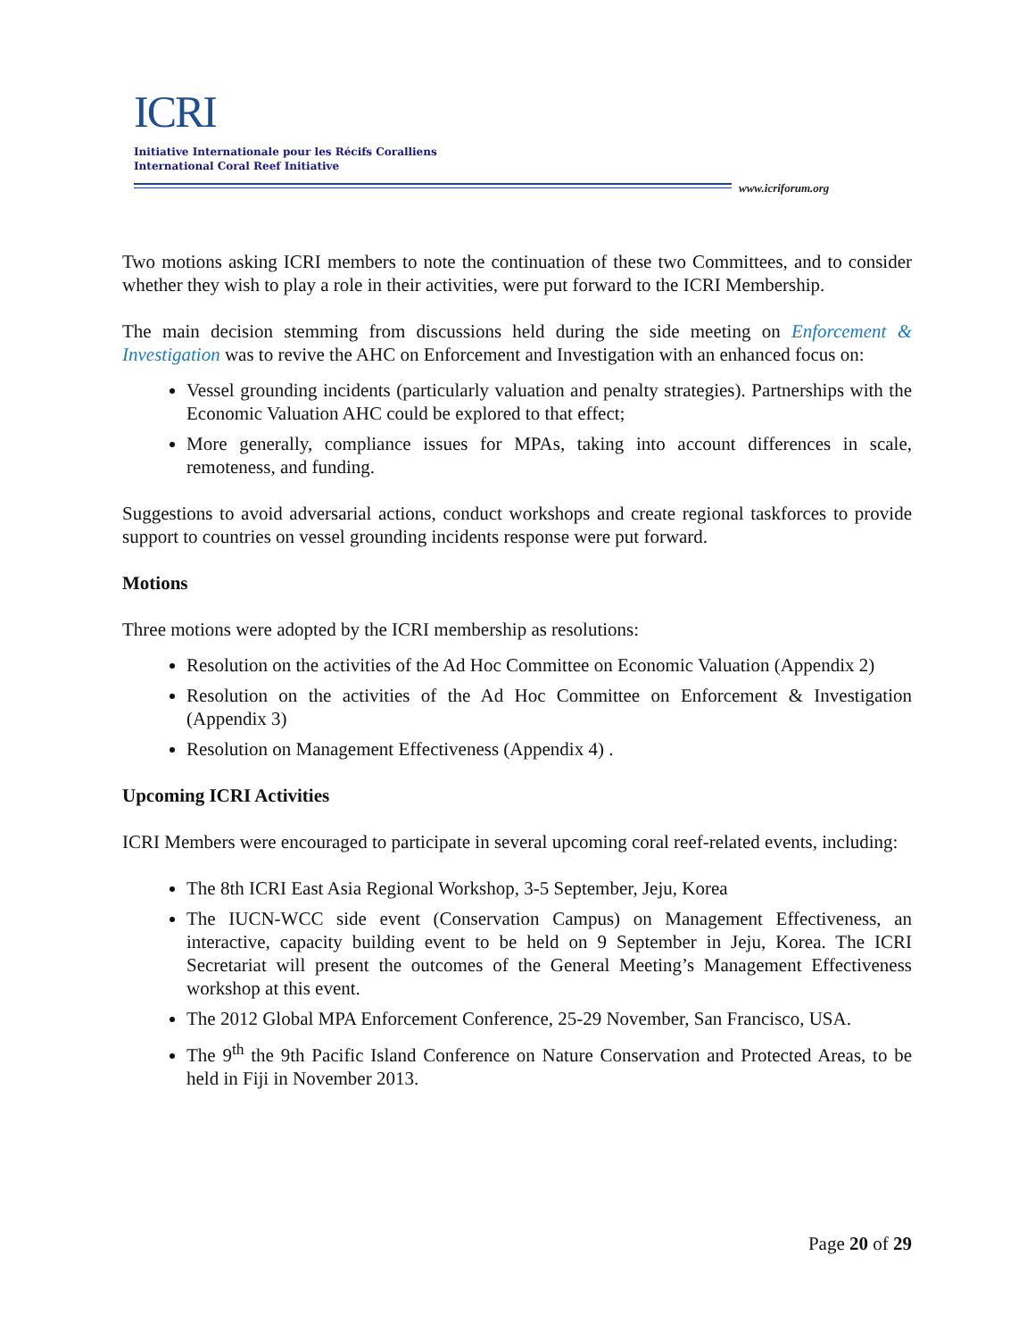ICRI
Initiative Internationale pour les Récifs Coralliens
International Coral Reef Initiative
www.icriforum.org
Two motions asking ICRI members to note the continuation of these two Committees, and to consider whether they wish to play a role in their activities, were put forward to the ICRI Membership.
The main decision stemming from discussions held during the side meeting on Enforcement & Investigation was to revive the AHC on Enforcement and Investigation with an enhanced focus on:
Vessel grounding incidents (particularly valuation and penalty strategies). Partnerships with the Economic Valuation AHC could be explored to that effect;
More generally, compliance issues for MPAs, taking into account differences in scale, remoteness, and funding.
Suggestions to avoid adversarial actions, conduct workshops and create regional taskforces to provide support to countries on vessel grounding incidents response were put forward.
Motions
Three motions were adopted by the ICRI membership as resolutions:
Resolution on the activities of the Ad Hoc Committee on Economic Valuation (Appendix 2)
Resolution on the activities of the Ad Hoc Committee on Enforcement & Investigation (Appendix 3)
Resolution on Management Effectiveness (Appendix 4) .
Upcoming ICRI Activities
ICRI Members were encouraged to participate in several upcoming coral reef-related events, including:
The 8th ICRI East Asia Regional Workshop, 3-5 September, Jeju, Korea
The IUCN-WCC side event (Conservation Campus) on Management Effectiveness, an interactive, capacity building event to be held on 9 September in Jeju, Korea. The ICRI Secretariat will present the outcomes of the General Meeting’s Management Effectiveness workshop at this event.
The 2012 Global MPA Enforcement Conference, 25-29 November, San Francisco, USA.
The 9<sup>th</sup> the 9th Pacific Island Conference on Nature Conservation and Protected Areas, to be held in Fiji in November 2013.
Page 20 of 29